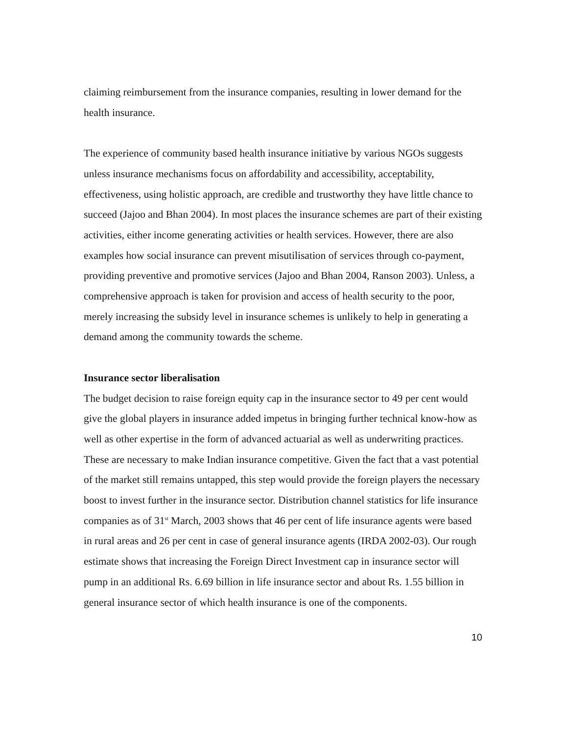claiming reimbursement from the insurance companies, resulting in lower demand for the health insurance.
The experience of community based health insurance initiative by various NGOs suggests unless insurance mechanisms focus on affordability and accessibility, acceptability, effectiveness, using holistic approach, are credible and trustworthy they have little chance to succeed (Jajoo and Bhan 2004). In most places the insurance schemes are part of their existing activities, either income generating activities or health services. However, there are also examples how social insurance can prevent misutilisation of services through co-payment, providing preventive and promotive services (Jajoo and Bhan 2004, Ranson 2003). Unless, a comprehensive approach is taken for provision and access of health security to the poor, merely increasing the subsidy level in insurance schemes is unlikely to help in generating a demand among the community towards the scheme.
Insurance sector liberalisation
The budget decision to raise foreign equity cap in the insurance sector to 49 per cent would give the global players in insurance added impetus in bringing further technical know-how as well as other expertise in the form of advanced actuarial as well as underwriting practices. These are necessary to make Indian insurance competitive. Given the fact that a vast potential of the market still remains untapped, this step would provide the foreign players the necessary boost to invest further in the insurance sector. Distribution channel statistics for life insurance companies as of 31<sup>st</sup> March, 2003 shows that 46 per cent of life insurance agents were based in rural areas and 26 per cent in case of general insurance agents (IRDA 2002-03). Our rough estimate shows that increasing the Foreign Direct Investment cap in insurance sector will pump in an additional Rs. 6.69 billion in life insurance sector and about Rs. 1.55 billion in general insurance sector of which health insurance is one of the components.
10